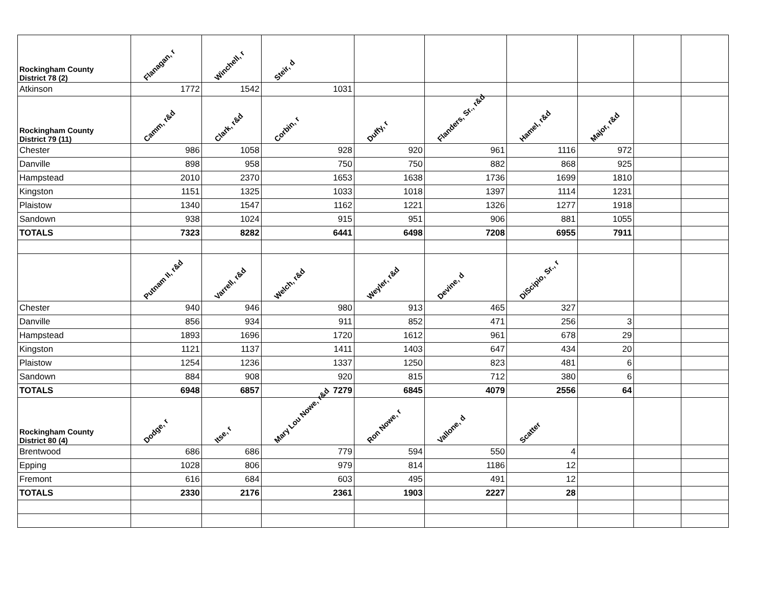| Rockingham County District 78 (2) | Flanagan, r | Winchell, r | Steir, d | | | | | | |
| --- | --- | --- | --- | --- | --- | --- | --- | --- | --- |
| Atkinson | 1772 | 1542 | 1031 | | | | | | |
| Rockingham County District 79 (11) | Camm, r&d | Clark, r&d | Corbin, r | Duffy, r | Flanders, Sr., r&d | Hamel, r&d | Major, r&d | | |
| Chester | 986 | 1058 | 928 | 920 | 961 | 1116 | 972 | | |
| Danville | 898 | 958 | 750 | 750 | 882 | 868 | 925 | | |
| Hampstead | 2010 | 2370 | 1653 | 1638 | 1736 | 1699 | 1810 | | |
| Kingston | 1151 | 1325 | 1033 | 1018 | 1397 | 1114 | 1231 | | |
| Plaistow | 1340 | 1547 | 1162 | 1221 | 1326 | 1277 | 1918 | | |
| Sandown | 938 | 1024 | 915 | 951 | 906 | 881 | 1055 | | |
| TOTALS | 7323 | 8282 | 6441 | 6498 | 7208 | 6955 | 7911 | | |
| | Putnam II, r&d | Varrell, r&d | Welch, r&d | Weyler, r&d | Devine, d | DiScipio, Sr., r | | | |
| Chester | 940 | 946 | 980 | 913 | 465 | 327 | | | |
| Danville | 856 | 934 | 911 | 852 | 471 | 256 | 3 | | |
| Hampstead | 1893 | 1696 | 1720 | 1612 | 961 | 678 | 29 | | |
| Kingston | 1121 | 1137 | 1411 | 1403 | 647 | 434 | 20 | | |
| Plaistow | 1254 | 1236 | 1337 | 1250 | 823 | 481 | 6 | | |
| Sandown | 884 | 908 | 920 | 815 | 712 | 380 | 6 | | |
| TOTALS | 6948 | 6857 | 7279 | 6845 | 4079 | 2556 | 64 | | |
| Rockingham County District 80 (4) | Dodge, r | Itse, r | Mary Lou Nowe, r&d | Ron Nowe, r | Vallone, d | Scatter | | | |
| Brentwood | 686 | 686 | 779 | 594 | 550 | 4 | | | |
| Epping | 1028 | 806 | 979 | 814 | 1186 | 12 | | | |
| Fremont | 616 | 684 | 603 | 495 | 491 | 12 | | | |
| TOTALS | 2330 | 2176 | 2361 | 1903 | 2227 | 28 | | | |